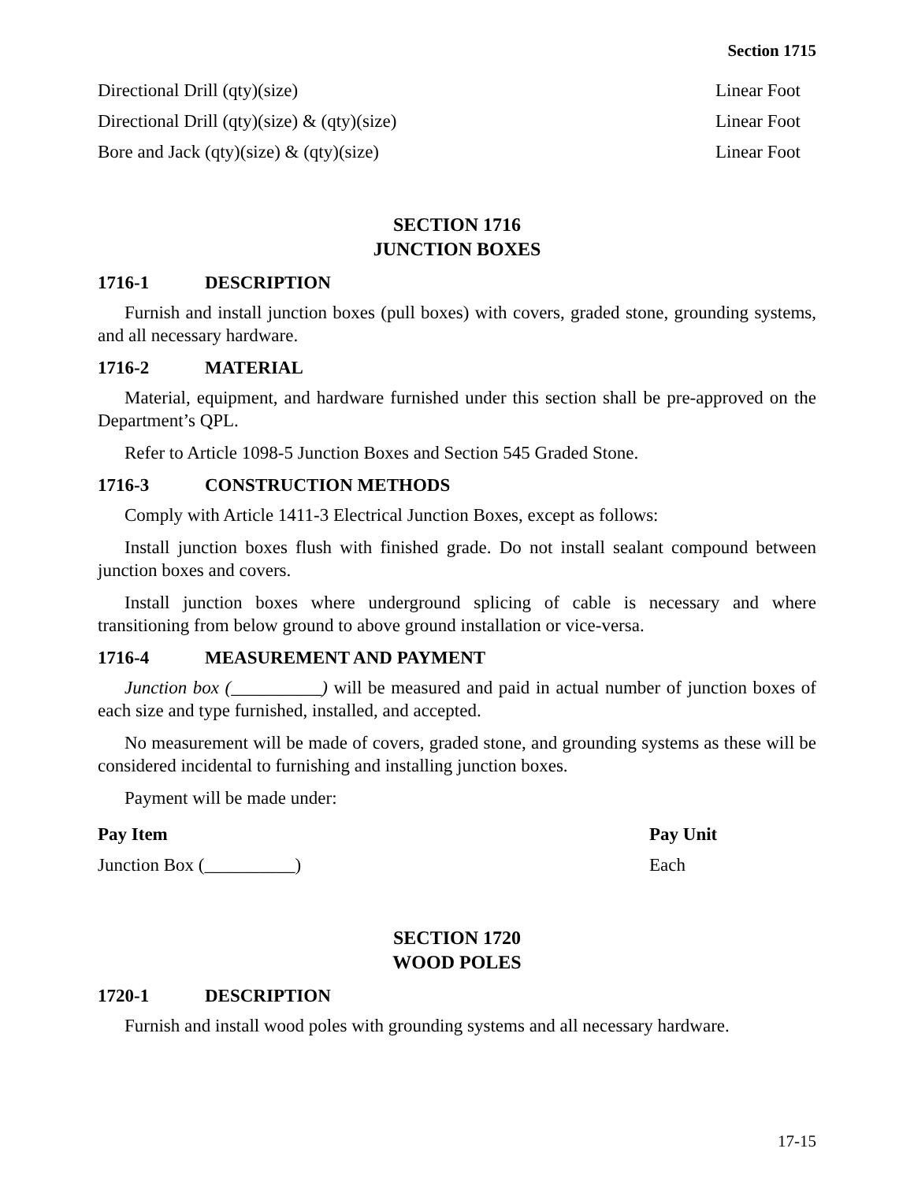Section 1715
| Directional Drill (qty)(size) | Linear Foot |
| Directional Drill (qty)(size) & (qty)(size) | Linear Foot |
| Bore and Jack (qty)(size) & (qty)(size) | Linear Foot |
SECTION 1716
JUNCTION BOXES
1716-1 DESCRIPTION
Furnish and install junction boxes (pull boxes) with covers, graded stone, grounding systems, and all necessary hardware.
1716-2 MATERIAL
Material, equipment, and hardware furnished under this section shall be pre-approved on the Department’s QPL.
Refer to Article 1098-5 Junction Boxes and Section 545 Graded Stone.
1716-3 CONSTRUCTION METHODS
Comply with Article 1411-3 Electrical Junction Boxes, except as follows:
Install junction boxes flush with finished grade. Do not install sealant compound between junction boxes and covers.
Install junction boxes where underground splicing of cable is necessary and where transitioning from below ground to above ground installation or vice-versa.
1716-4 MEASUREMENT AND PAYMENT
Junction box (__________) will be measured and paid in actual number of junction boxes of each size and type furnished, installed, and accepted.
No measurement will be made of covers, graded stone, and grounding systems as these will be considered incidental to furnishing and installing junction boxes.
Payment will be made under:
| Pay Item | Pay Unit |
| --- | --- |
| Junction Box (__________) | Each |
SECTION 1720
WOOD POLES
1720-1 DESCRIPTION
Furnish and install wood poles with grounding systems and all necessary hardware.
17-15